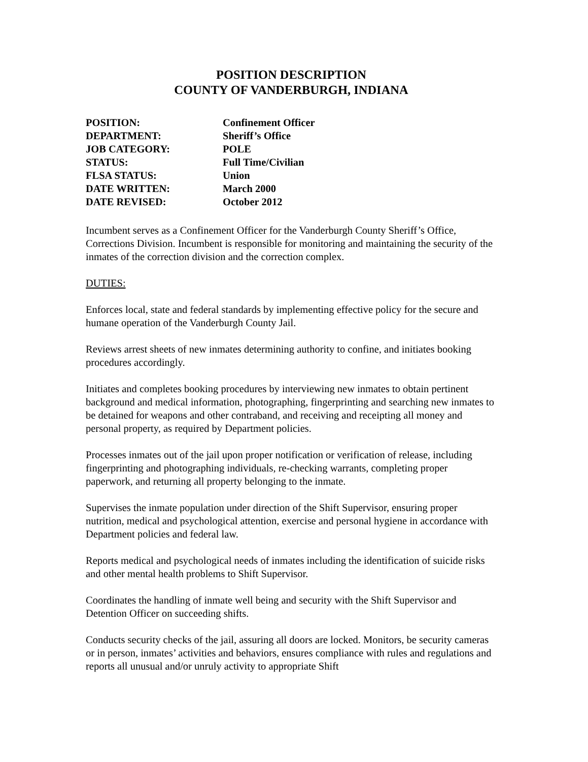POSITION DESCRIPTION
COUNTY OF VANDERBURGH, INDIANA
| POSITION: | Confinement Officer |
| DEPARTMENT: | Sheriff’s Office |
| JOB CATEGORY: | POLE |
| STATUS: | Full Time/Civilian |
| FLSA STATUS: | Union |
| DATE WRITTEN: | March 2000 |
| DATE REVISED: | October 2012 |
Incumbent serves as a Confinement Officer for the Vanderburgh County Sheriff’s Office, Corrections Division. Incumbent is responsible for monitoring and maintaining the security of the inmates of the correction division and the correction complex.
DUTIES:
Enforces local, state and federal standards by implementing effective policy for the secure and humane operation of the Vanderburgh County Jail.
Reviews arrest sheets of new inmates determining authority to confine, and initiates booking procedures accordingly.
Initiates and completes booking procedures by interviewing new inmates to obtain pertinent background and medical information, photographing, fingerprinting and searching new inmates to be detained for weapons and other contraband, and receiving and receipting all money and personal property, as required by Department policies.
Processes inmates out of the jail upon proper notification or verification of release, including fingerprinting and photographing individuals, re-checking warrants, completing proper paperwork, and returning all property belonging to the inmate.
Supervises the inmate population under direction of the Shift Supervisor, ensuring proper nutrition, medical and psychological attention, exercise and personal hygiene in accordance with Department policies and federal law.
Reports medical and psychological needs of inmates including the identification of suicide risks and other mental health problems to Shift Supervisor.
Coordinates the handling of inmate well being and security with the Shift Supervisor and Detention Officer on succeeding shifts.
Conducts security checks of the jail, assuring all doors are locked. Monitors, be security cameras or in person, inmates’ activities and behaviors, ensures compliance with rules and regulations and reports all unusual and/or unruly activity to appropriate Shift